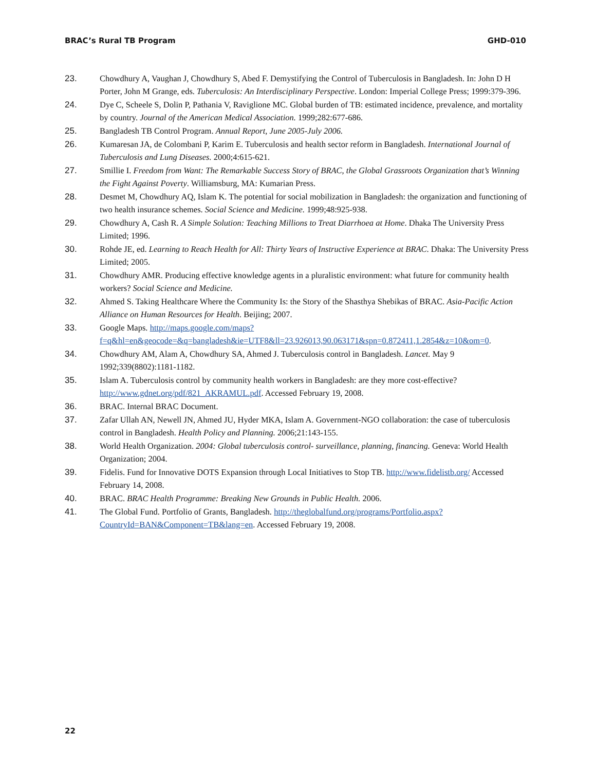BRAC’s Rural TB Program GHD-010
23. Chowdhury A, Vaughan J, Chowdhury S, Abed F. Demystifying the Control of Tuberculosis in Bangladesh. In: John D H Porter, John M Grange, eds. Tuberculosis: An Interdisciplinary Perspective. London: Imperial College Press; 1999:379-396.
24. Dye C, Scheele S, Dolin P, Pathania V, Raviglione MC. Global burden of TB: estimated incidence, prevalence, and mortality by country. Journal of the American Medical Association. 1999;282:677-686.
25. Bangladesh TB Control Program. Annual Report, June 2005-July 2006.
26. Kumaresan JA, de Colombani P, Karim E. Tuberculosis and health sector reform in Bangladesh. International Journal of Tuberculosis and Lung Diseases. 2000;4:615-621.
27. Smillie I. Freedom from Want: The Remarkable Success Story of BRAC, the Global Grassroots Organization that’s Winning the Fight Against Poverty. Williamsburg, MA: Kumarian Press.
28. Desmet M, Chowdhury AQ, Islam K. The potential for social mobilization in Bangladesh: the organization and functioning of two health insurance schemes. Social Science and Medicine. 1999;48:925-938.
29. Chowdhury A, Cash R. A Simple Solution: Teaching Millions to Treat Diarrhoea at Home. Dhaka The University Press Limited; 1996.
30. Rohde JE, ed. Learning to Reach Health for All: Thirty Years of Instructive Experience at BRAC. Dhaka: The University Press Limited; 2005.
31. Chowdhury AMR. Producing effective knowledge agents in a pluralistic environment: what future for community health workers? Social Science and Medicine.
32. Ahmed S. Taking Healthcare Where the Community Is: the Story of the Shasthya Shebikas of BRAC. Asia-Pacific Action Alliance on Human Resources for Health. Beijing; 2007.
33. Google Maps. http://maps.google.com/maps?f=q&hl=en&geocode=&q=bangladesh&ie=UTF8&ll=23.926013,90.063171&spn=0.872411,1.2854&z=10&om=0.
34. Chowdhury AM, Alam A, Chowdhury SA, Ahmed J. Tuberculosis control in Bangladesh. Lancet. May 9 1992;339(8802):1181-1182.
35. Islam A. Tuberculosis control by community health workers in Bangladesh: are they more cost-effective? http://www.gdnet.org/pdf/821_AKRAMUL.pdf. Accessed February 19, 2008.
36. BRAC. Internal BRAC Document.
37. Zafar Ullah AN, Newell JN, Ahmed JU, Hyder MKA, Islam A. Government-NGO collaboration: the case of tuberculosis control in Bangladesh. Health Policy and Planning. 2006;21:143-155.
38. World Health Organization. 2004: Global tuberculosis control- surveillance, planning, financing. Geneva: World Health Organization; 2004.
39. Fidelis. Fund for Innovative DOTS Expansion through Local Initiatives to Stop TB. http://www.fidelistb.org/ Accessed February 14, 2008.
40. BRAC. BRAC Health Programme: Breaking New Grounds in Public Health. 2006.
41. The Global Fund. Portfolio of Grants, Bangladesh. http://theglobalfund.org/programs/Portfolio.aspx?CountryId=BAN&Component=TB&lang=en. Accessed February 19, 2008.
22